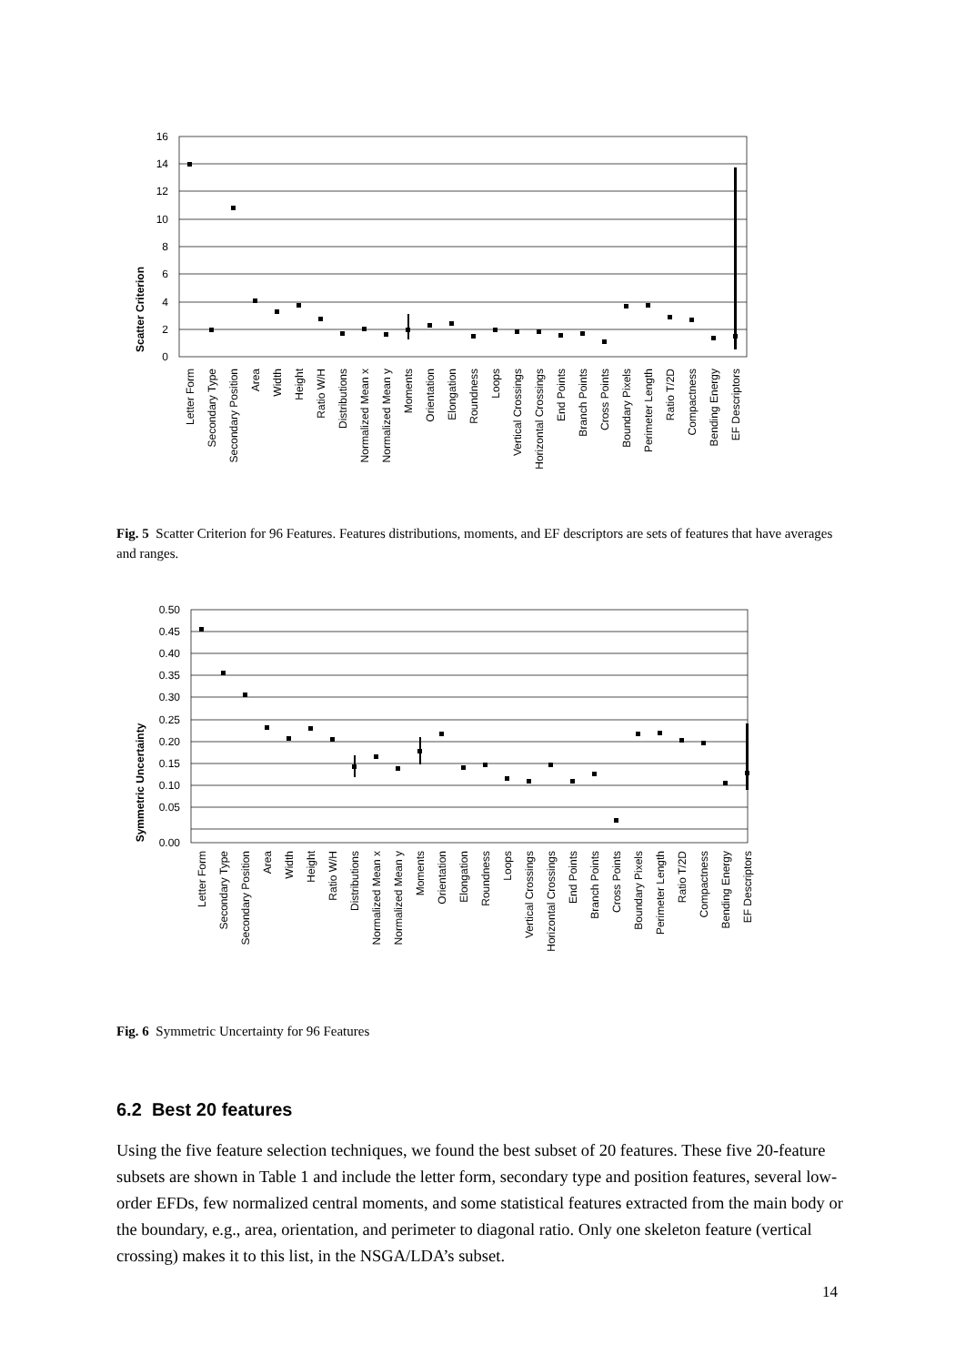Scatter Criterion
16
14
12
10
8
6
4
2
0
Letter Form
Secondary Type
Secondary Position
Area
Width
Height
Ratio W/H
Distributions
Normalized Mean x
Normalized Mean y
Moments
Orientation
Elongation
Roundness
Loops
Vertical Crossings
Horizontal Crossings
End Points
Branch Points
Cross Points
Boundary Pixels
Perimeter Length
Ratio T/2D
Compactness
Bending Energy
EF Descriptors
Fig. 5 Scatter Criterion for 96 Features. Features distributions, moments, and EF descriptors are sets of features that have averages and ranges.
Symmetric Uncertainty
0.50
0.45
0.40
0.35
0.30
0.25
0.20
0.15
0.10
0.05
0.00
Letter Form
Secondary Type
Secondary Position
Area
Width
Height
Ratio W/H
Distributions
Normalized Mean x
Normalized Mean y
Moments
Orientation
Elongation
Roundness
Loops
Vertical Crossings
Horizontal Crossings
End Points
Branch Points
Cross Points
Boundary Pixels
Perimeter Length
Ratio T/2D
Compactness
Bending Energy
EF Descriptors
Fig. 6 Symmetric Uncertainty for 96 Features
6.2 Best 20 features
Using the five feature selection techniques, we found the best subset of 20 features. These five 20-feature subsets are shown in Table 1 and include the letter form, secondary type and position features, several low-order EFDs, few normalized central moments, and some statistical features extracted from the main body or the boundary, e.g., area, orientation, and perimeter to diagonal ratio. Only one skeleton feature (vertical crossing) makes it to this list, in the NSGA/LDA’s subset.
14